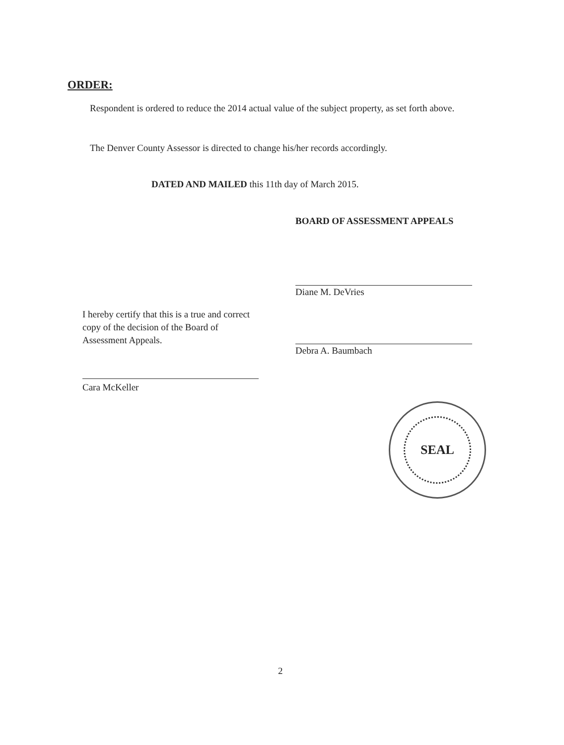ORDER:
Respondent is ordered to reduce the 2014 actual value of the subject property, as set forth above.
The Denver County Assessor is directed to change his/her records accordingly.
DATED AND MAILED this 11th day of March 2015.
BOARD OF ASSESSMENT APPEALS
Diane M. DeVries
Debra A. Baumbach
I hereby certify that this is a true and correct copy of the decision of the Board of Assessment Appeals.
Cara McKeller
SEAL
2